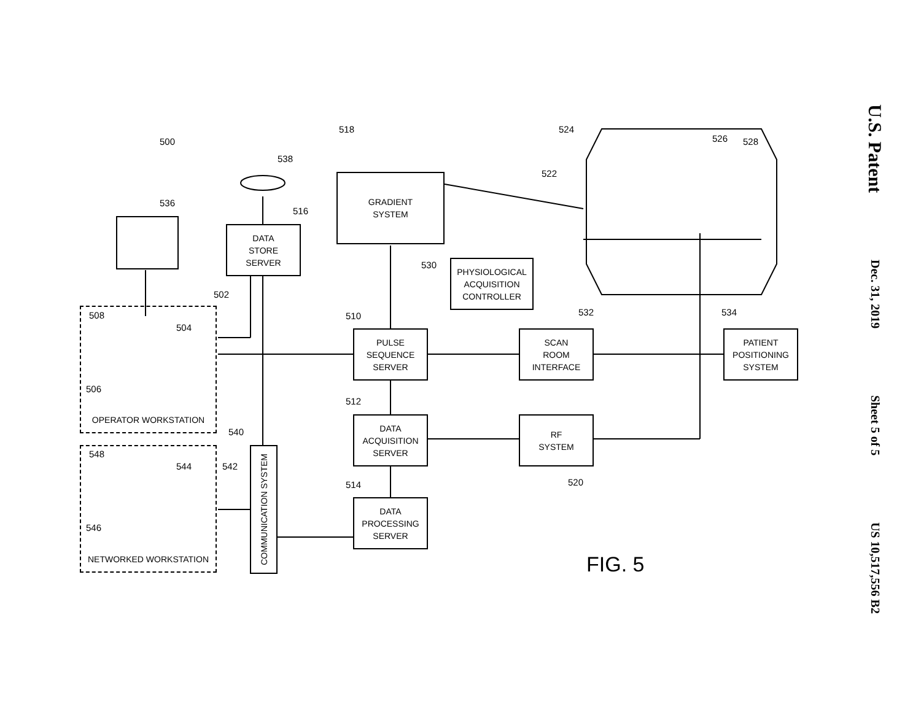500
518 524
526 528
522
538
536
516
530
502
508
504
510 532 534
506
512
540
548
544 542
520
514
546
GRADIENT
SYSTEM
DATA
STORE
SERVER
PHYSIOLOGICAL
ACQUISITION
CONTROLLER
OPERATOR WORKSTATION
PULSE
SEQUENCE
SERVER
SCAN
ROOM
INTERFACE
PATIENT
POSITIONING
SYSTEM
DATA
ACQUISITION
SERVER
RF
SYSTEM
COMMUNICATION SYSTEM
NETWORKED WORKSTATION
DATA
PROCESSING
SERVER
FIG. 5
U.S. Patent
Dec. 31, 2019
Sheet 5 of 5
US 10,517,556 B2